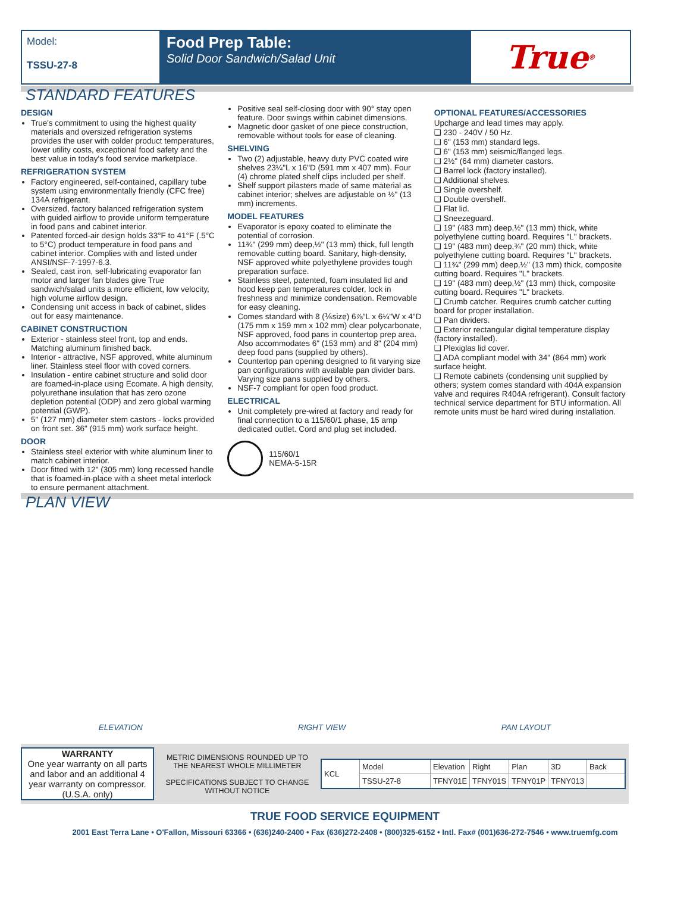Model:
TSSU-27-8
Food Prep Table:
Solid Door Sandwich/Salad Unit
True<sup>®</sup>
STANDARD FEATURES
DESIGN
True's commitment to using the highest quality materials and oversized refrigeration systems provides the user with colder product temperatures, lower utility costs, exceptional food safety and the best value in today's food service marketplace.
REFRIGERATION SYSTEM
Factory engineered, self-contained, capillary tube system using environmentally friendly (CFC free) 134A refrigerant.
Oversized, factory balanced refrigeration system with guided airflow to provide uniform temperature in food pans and cabinet interior.
Patented forced-air design holds 33°F to 41°F (.5°C to 5°C) product temperature in food pans and cabinet interior. Complies with and listed under ANSI/NSF-7-1997-6.3.
Sealed, cast iron, self-lubricating evaporator fan motor and larger fan blades give True sandwich/salad units a more efficient, low velocity, high volume airflow design.
Condensing unit access in back of cabinet, slides out for easy maintenance.
CABINET CONSTRUCTION
Exterior - stainless steel front, top and ends. Matching aluminum finished back.
Interior - attractive, NSF approved, white aluminum liner. Stainless steel floor with coved corners.
Insulation - entire cabinet structure and solid door are foamed-in-place using Ecomate. A high density, polyurethane insulation that has zero ozone depletion potential (ODP) and zero global warming potential (GWP).
5" (127 mm) diameter stem castors - locks provided on front set. 36" (915 mm) work surface height.
DOOR
Stainless steel exterior with white aluminum liner to match cabinet interior.
Door fitted with 12" (305 mm) long recessed handle that is foamed-in-place with a sheet metal interlock to ensure permanent attachment.
Positive seal self-closing door with 90° stay open feature. Door swings within cabinet dimensions.
Magnetic door gasket of one piece construction, removable without tools for ease of cleaning.
SHELVING
Two (2) adjustable, heavy duty PVC coated wire shelves 23¼"L x 16"D (591 mm x 407 mm). Four (4) chrome plated shelf clips included per shelf.
Shelf support pilasters made of same material as cabinet interior; shelves are adjustable on ½" (13 mm) increments.
MODEL FEATURES
Evaporator is epoxy coated to eliminate the potential of corrosion.
11¾" (299 mm) deep,½" (13 mm) thick, full length removable cutting board. Sanitary, high-density, NSF approved white polyethylene provides tough preparation surface.
Stainless steel, patented, foam insulated lid and hood keep pan temperatures colder, lock in freshness and minimize condensation. Removable for easy cleaning.
Comes standard with 8 (⅙size) 6⅞"L x 6¼"W x 4"D (175 mm x 159 mm x 102 mm) clear polycarbonate, NSF approved, food pans in countertop prep area. Also accommodates 6" (153 mm) and 8" (204 mm) deep food pans (supplied by others).
Countertop pan opening designed to fit varying size pan configurations with available pan divider bars. Varying size pans supplied by others.
NSF-7 compliant for open food product.
ELECTRICAL
Unit completely pre-wired at factory and ready for final connection to a 115/60/1 phase, 15 amp dedicated outlet. Cord and plug set included.
115/60/1
NEMA-5-15R
OPTIONAL FEATURES/ACCESSORIES
Upcharge and lead times may apply.
❑ 230 - 240V / 50 Hz.
❑ 6" (153 mm) standard legs.
❑ 6" (153 mm) seismic/flanged legs.
❑ 2½" (64 mm) diameter castors.
❑ Barrel lock (factory installed).
❑ Additional shelves.
❑ Single overshelf.
❑ Double overshelf.
❑ Flat lid.
❑ Sneezeguard.
❑ 19" (483 mm) deep,½" (13 mm) thick, white polyethylene cutting board. Requires "L" brackets.
❑ 19" (483 mm) deep,¾" (20 mm) thick, white polyethylene cutting board. Requires "L" brackets.
❑ 11¾" (299 mm) deep,½" (13 mm) thick, composite cutting board. Requires "L" brackets.
❑ 19" (483 mm) deep,½" (13 mm) thick, composite cutting board. Requires "L" brackets.
❑ Crumb catcher. Requires crumb catcher cutting board for proper installation.
❑ Pan dividers.
❑ Exterior rectangular digital temperature display (factory installed).
❑ Plexiglas lid cover.
❑ ADA compliant model with 34" (864 mm) work surface height.
❑ Remote cabinets (condensing unit supplied by others; system comes standard with 404A expansion valve and requires R404A refrigerant). Consult factory technical service department for BTU information. All remote units must be hard wired during installation.
PLAN VIEW
ELEVATION
RIGHT VIEW
PAN LAYOUT
WARRANTY
One year warranty on all parts and labor and an additional 4 year warranty on compressor. (U.S.A. only)
METRIC DIMENSIONS ROUNDED UP TO THE NEAREST WHOLE MILLIMETER
SPECIFICATIONS SUBJECT TO CHANGE WITHOUT NOTICE
| KCL | Model | Elevation | Right | Plan | 3D | Back |
| --- | --- | --- | --- | --- | --- | --- |
| | TSSU-27-8 | TFNY01E | TFNY01S | TFNY01P | TFNY013 | |
TRUE FOOD SERVICE EQUIPMENT
2001 East Terra Lane • O'Fallon, Missouri 63366 • (636)240-2400 • Fax (636)272-2408 • (800)325-6152 • Intl. Fax# (001)636-272-7546 • www.truemfg.com